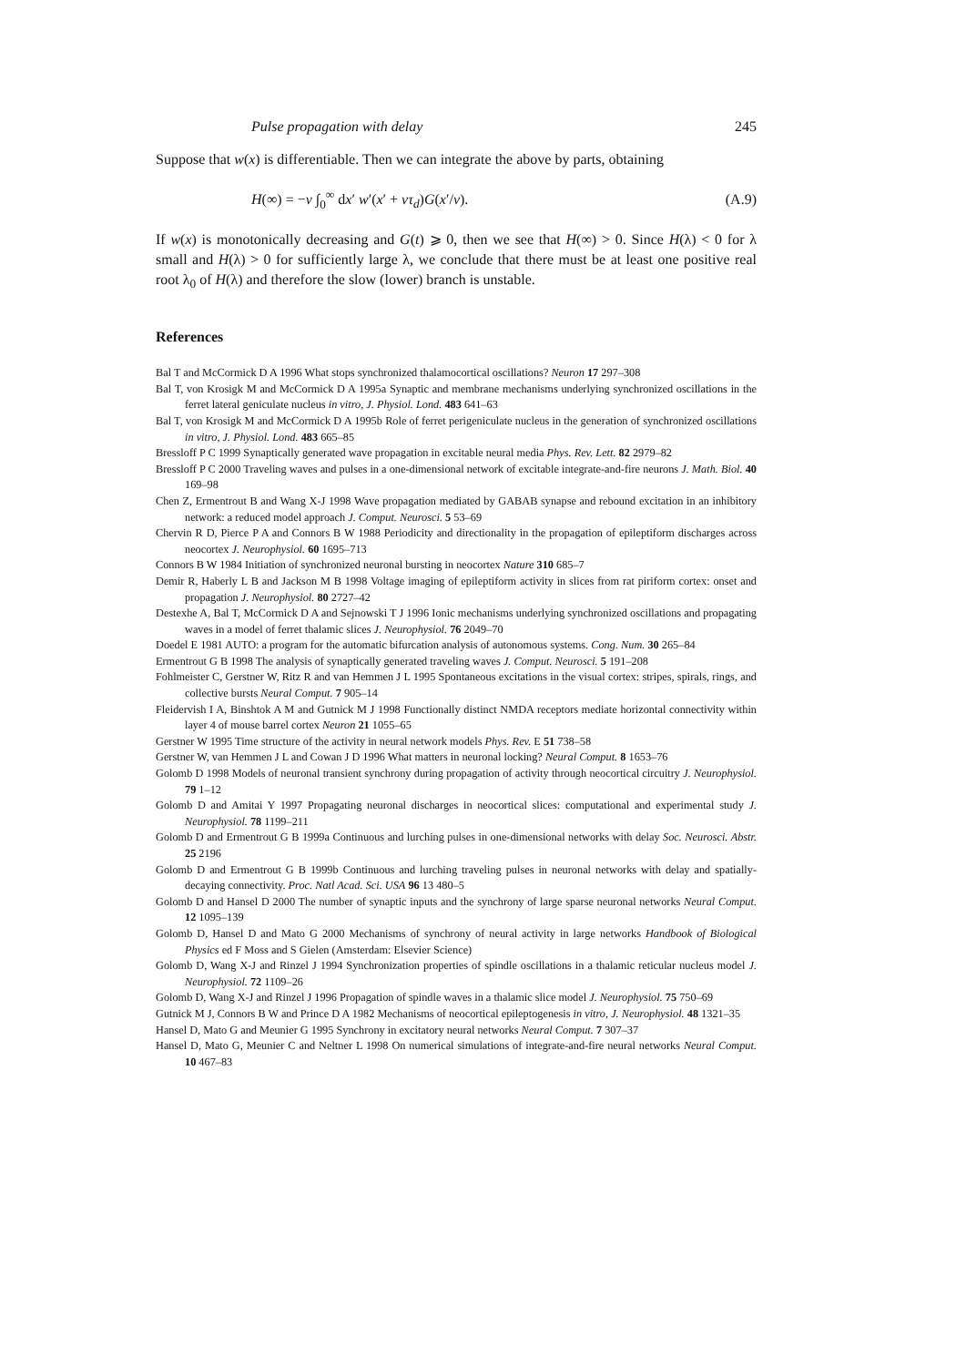Pulse propagation with delay 245
Suppose that w(x) is differentiable. Then we can integrate the above by parts, obtaining
H(∞) = −ν ∫<sub>0</sub><sup>∞</sup> dx′ w′(x′ + ντ<sub>d</sub>)G(x′/ν). (A.9)
If w(x) is monotonically decreasing and G(t) ⩾ 0, then we see that H(∞) > 0. Since H(λ) < 0 for λ small and H(λ) > 0 for sufficiently large λ, we conclude that there must be at least one positive real root λ<sub>0</sub> of H(λ) and therefore the slow (lower) branch is unstable.
References
Bal T and McCormick D A 1996 What stops synchronized thalamocortical oscillations? Neuron 17 297–308
Bal T, von Krosigk M and McCormick D A 1995a Synaptic and membrane mechanisms underlying synchronized oscillations in the ferret lateral geniculate nucleus in vitro, J. Physiol. Lond. 483 641–63
Bal T, von Krosigk M and McCormick D A 1995b Role of ferret perigeniculate nucleus in the generation of synchronized oscillations in vitro, J. Physiol. Lond. 483 665–85
Bressloff P C 1999 Synaptically generated wave propagation in excitable neural media Phys. Rev. Lett. 82 2979–82
Bressloff P C 2000 Traveling waves and pulses in a one-dimensional network of excitable integrate-and-fire neurons J. Math. Biol. 40 169–98
Chen Z, Ermentrout B and Wang X-J 1998 Wave propagation mediated by GABAB synapse and rebound excitation in an inhibitory network: a reduced model approach J. Comput. Neurosci. 5 53–69
Chervin R D, Pierce P A and Connors B W 1988 Periodicity and directionality in the propagation of epileptiform discharges across neocortex J. Neurophysiol. 60 1695–713
Connors B W 1984 Initiation of synchronized neuronal bursting in neocortex Nature 310 685–7
Demir R, Haberly L B and Jackson M B 1998 Voltage imaging of epileptiform activity in slices from rat piriform cortex: onset and propagation J. Neurophysiol. 80 2727–42
Destexhe A, Bal T, McCormick D A and Sejnowski T J 1996 Ionic mechanisms underlying synchronized oscillations and propagating waves in a model of ferret thalamic slices J. Neurophysiol. 76 2049–70
Doedel E 1981 AUTO: a program for the automatic bifurcation analysis of autonomous systems. Cong. Num. 30 265–84
Ermentrout G B 1998 The analysis of synaptically generated traveling waves J. Comput. Neurosci. 5 191–208
Fohlmeister C, Gerstner W, Ritz R and van Hemmen J L 1995 Spontaneous excitations in the visual cortex: stripes, spirals, rings, and collective bursts Neural Comput. 7 905–14
Fleidervish I A, Binshtok A M and Gutnick M J 1998 Functionally distinct NMDA receptors mediate horizontal connectivity within layer 4 of mouse barrel cortex Neuron 21 1055–65
Gerstner W 1995 Time structure of the activity in neural network models Phys. Rev. E 51 738–58
Gerstner W, van Hemmen J L and Cowan J D 1996 What matters in neuronal locking? Neural Comput. 8 1653–76
Golomb D 1998 Models of neuronal transient synchrony during propagation of activity through neocortical circuitry J. Neurophysiol. 79 1–12
Golomb D and Amitai Y 1997 Propagating neuronal discharges in neocortical slices: computational and experimental study J. Neurophysiol. 78 1199–211
Golomb D and Ermentrout G B 1999a Continuous and lurching pulses in one-dimensional networks with delay Soc. Neurosci. Abstr. 25 2196
Golomb D and Ermentrout G B 1999b Continuous and lurching traveling pulses in neuronal networks with delay and spatially-decaying connectivity. Proc. Natl Acad. Sci. USA 96 13 480–5
Golomb D and Hansel D 2000 The number of synaptic inputs and the synchrony of large sparse neuronal networks Neural Comput. 12 1095–139
Golomb D, Hansel D and Mato G 2000 Mechanisms of synchrony of neural activity in large networks Handbook of Biological Physics ed F Moss and S Gielen (Amsterdam: Elsevier Science)
Golomb D, Wang X-J and Rinzel J 1994 Synchronization properties of spindle oscillations in a thalamic reticular nucleus model J. Neurophysiol. 72 1109–26
Golomb D, Wang X-J and Rinzel J 1996 Propagation of spindle waves in a thalamic slice model J. Neurophysiol. 75 750–69
Gutnick M J, Connors B W and Prince D A 1982 Mechanisms of neocortical epileptogenesis in vitro, J. Neurophysiol. 48 1321–35
Hansel D, Mato G and Meunier G 1995 Synchrony in excitatory neural networks Neural Comput. 7 307–37
Hansel D, Mato G, Meunier C and Neltner L 1998 On numerical simulations of integrate-and-fire neural networks Neural Comput. 10 467–83